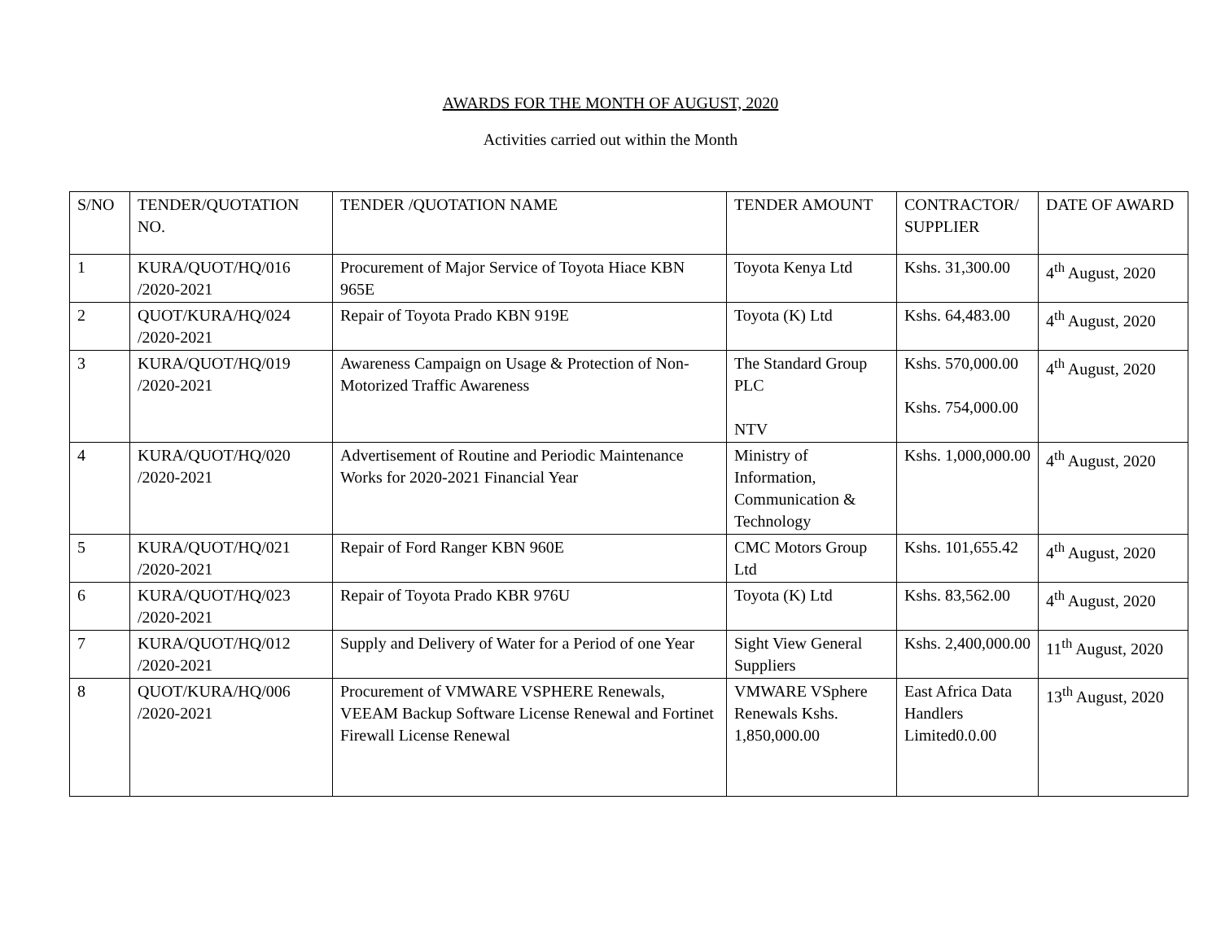AWARDS FOR THE MONTH OF AUGUST, 2020
Activities carried out within the Month
| S/NO | TENDER/QUOTATION NO. | TENDER /QUOTATION NAME | TENDER AMOUNT | CONTRACTOR/ SUPPLIER | DATE OF AWARD |
| --- | --- | --- | --- | --- | --- |
| 1 | KURA/QUOT/HQ/016 /2020-2021 | Procurement of Major Service of Toyota Hiace KBN 965E | Toyota Kenya Ltd | Kshs. 31,300.00 | 4<sup>th</sup> August, 2020 |
| 2 | QUOT/KURA/HQ/024 /2020-2021 | Repair of Toyota Prado KBN 919E | Toyota (K) Ltd | Kshs. 64,483.00 | 4<sup>th</sup> August, 2020 |
| 3 | KURA/QUOT/HQ/019 /2020-2021 | Awareness Campaign on Usage & Protection of Non-Motorized Traffic Awareness | The Standard Group PLC NTV | Kshs. 570,000.00 Kshs. 754,000.00 | 4<sup>th</sup> August, 2020 |
| 4 | KURA/QUOT/HQ/020 /2020-2021 | Advertisement of Routine and Periodic Maintenance Works for 2020-2021 Financial Year | Ministry of Information, Communication & Technology | Kshs. 1,000,000.00 | 4<sup>th</sup> August, 2020 |
| 5 | KURA/QUOT/HQ/021 /2020-2021 | Repair of Ford Ranger KBN 960E | CMC Motors Group Ltd | Kshs. 101,655.42 | 4<sup>th</sup> August, 2020 |
| 6 | KURA/QUOT/HQ/023 /2020-2021 | Repair of Toyota Prado KBR 976U | Toyota (K) Ltd | Kshs. 83,562.00 | 4<sup>th</sup> August, 2020 |
| 7 | KURA/QUOT/HQ/012 /2020-2021 | Supply and Delivery of Water for a Period of one Year | Sight View General Suppliers | Kshs. 2,400,000.00 | 11<sup>th</sup> August, 2020 |
| 8 | QUOT/KURA/HQ/006 /2020-2021 | Procurement of VMWARE VSPHERE Renewals, VEEAM Backup Software License Renewal and Fortinet Firewall License Renewal | VMWARE VSphere Renewals Kshs. 1,850,000.00 | East Africa Data Handlers Limited0.0.00 | 13<sup>th</sup> August, 2020 |